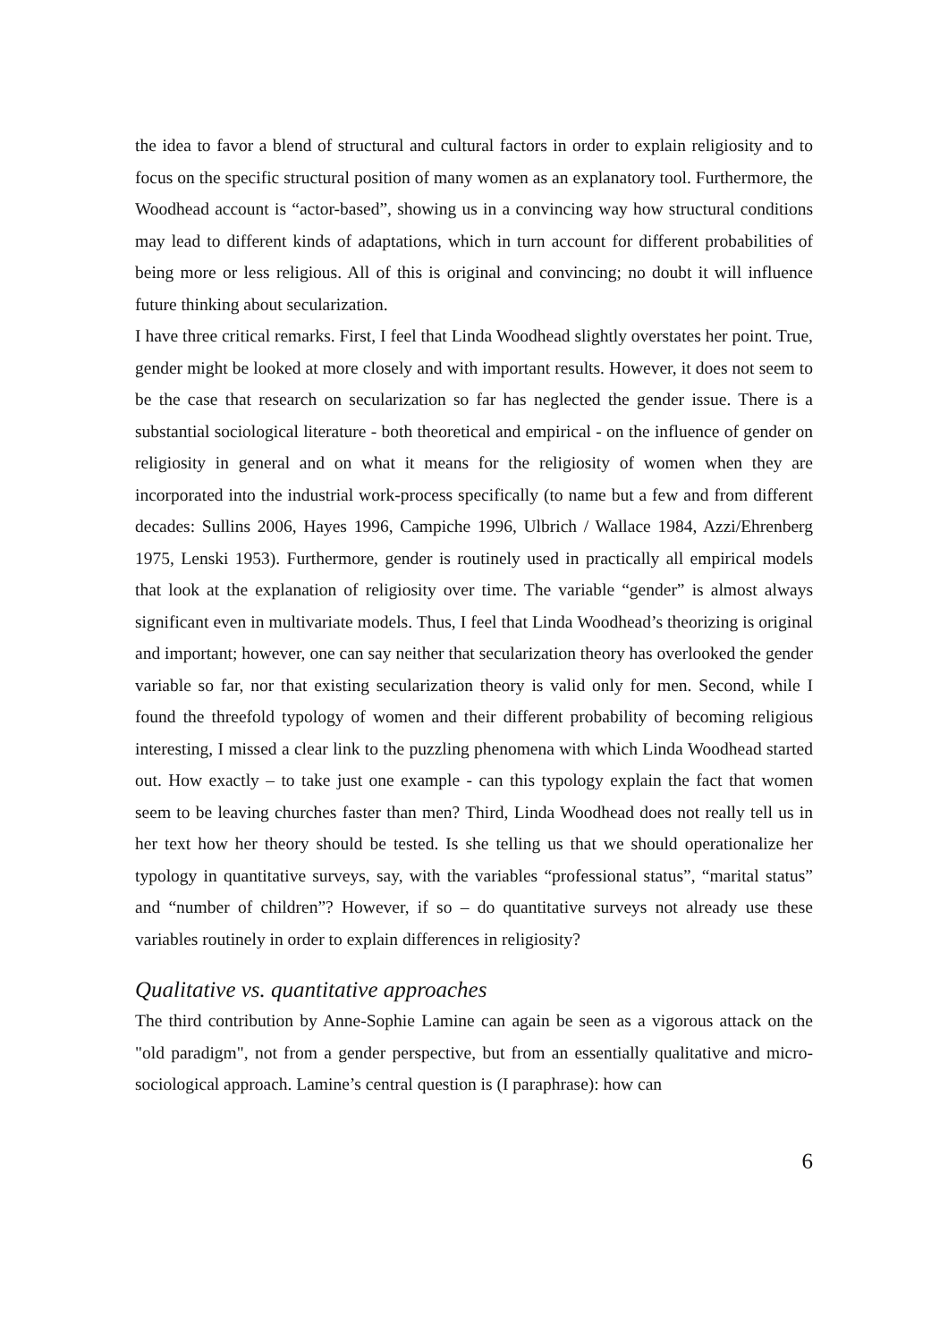the idea to favor a blend of structural and cultural factors in order to explain religiosity and to focus on the specific structural position of many women as an explanatory tool. Furthermore, the Woodhead account is “actor-based”, showing us in a convincing way how structural conditions may lead to different kinds of adaptations, which in turn account for different probabilities of being more or less religious. All of this is original and convincing; no doubt it will influence future thinking about secularization.
I have three critical remarks. First, I feel that Linda Woodhead slightly overstates her point. True, gender might be looked at more closely and with important results. However, it does not seem to be the case that research on secularization so far has neglected the gender issue. There is a substantial sociological literature - both theoretical and empirical - on the influence of gender on religiosity in general and on what it means for the religiosity of women when they are incorporated into the industrial work-process specifically (to name but a few and from different decades: Sullins 2006, Hayes 1996, Campiche 1996, Ulbrich / Wallace 1984, Azzi/Ehrenberg 1975, Lenski 1953). Furthermore, gender is routinely used in practically all empirical models that look at the explanation of religiosity over time. The variable “gender” is almost always significant even in multivariate models. Thus, I feel that Linda Woodhead’s theorizing is original and important; however, one can say neither that secularization theory has overlooked the gender variable so far, nor that existing secularization theory is valid only for men. Second, while I found the threefold typology of women and their different probability of becoming religious interesting, I missed a clear link to the puzzling phenomena with which Linda Woodhead started out. How exactly – to take just one example - can this typology explain the fact that women seem to be leaving churches faster than men? Third, Linda Woodhead does not really tell us in her text how her theory should be tested. Is she telling us that we should operationalize her typology in quantitative surveys, say, with the variables “professional status”, “marital status” and “number of children”? However, if so – do quantitative surveys not already use these variables routinely in order to explain differences in religiosity?
Qualitative vs. quantitative approaches
The third contribution by Anne-Sophie Lamine can again be seen as a vigorous attack on the "old paradigm", not from a gender perspective, but from an essentially qualitative and micro-sociological approach. Lamine’s central question is (I paraphrase): how can
6